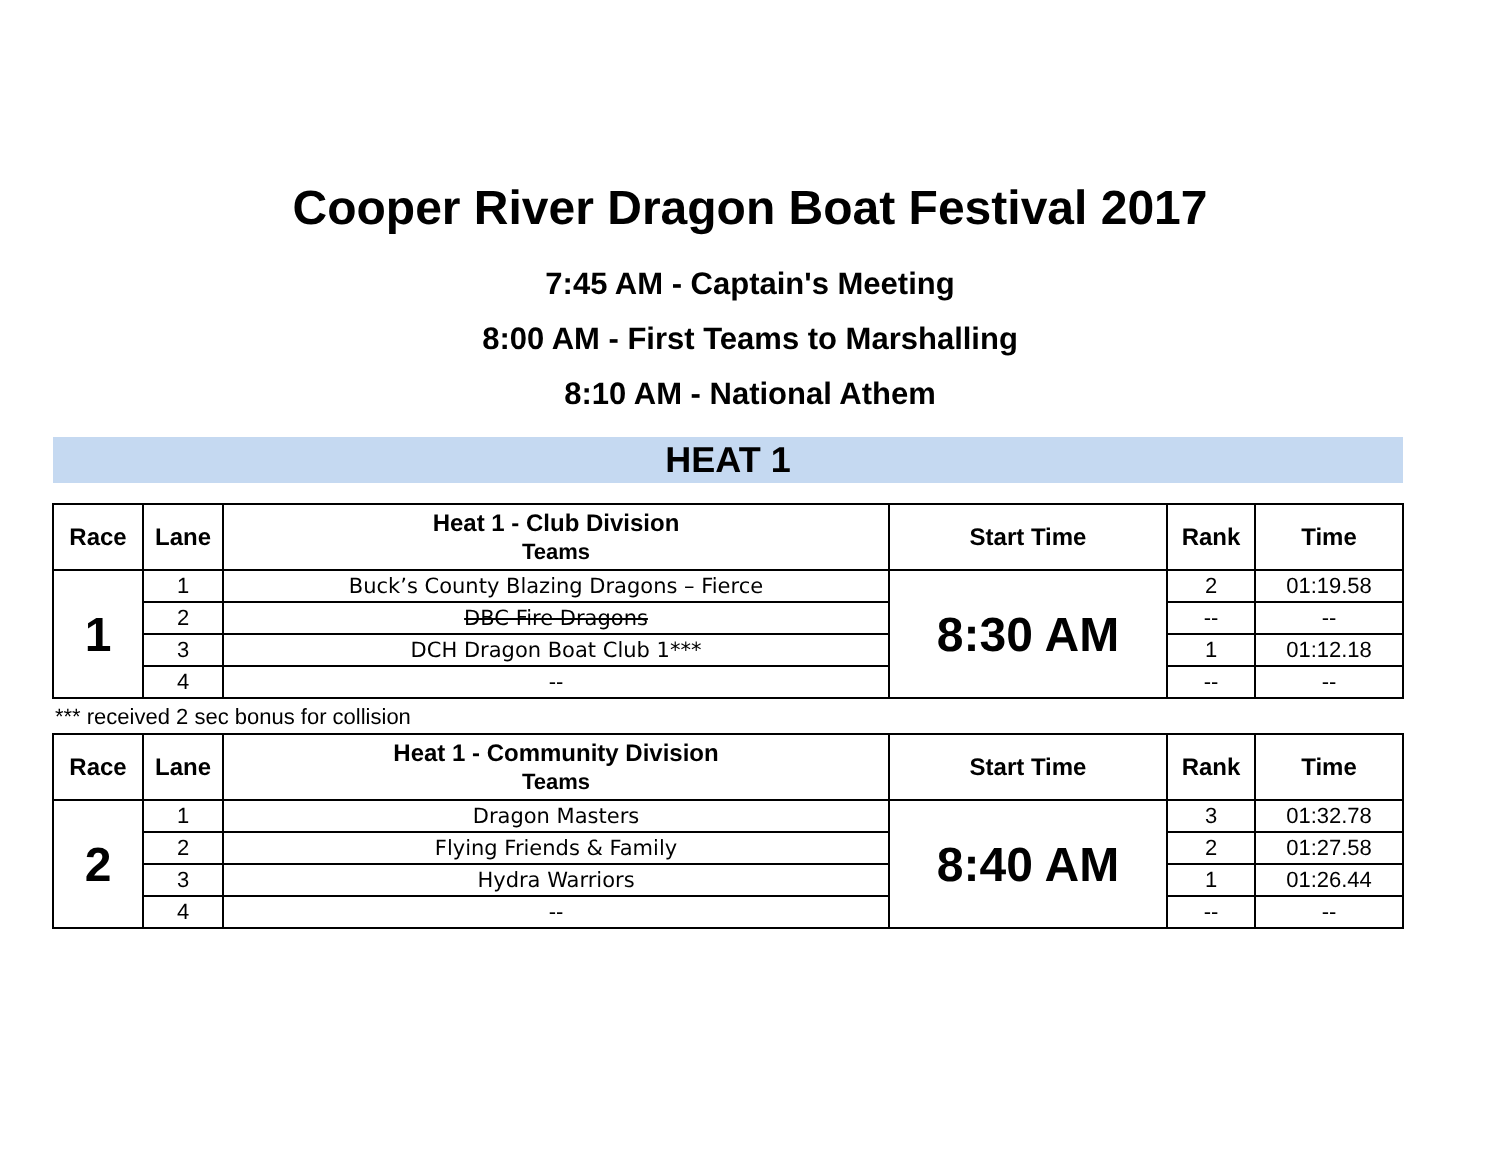Cooper River Dragon Boat Festival 2017
7:45 AM - Captain's Meeting
8:00 AM - First Teams to Marshalling
8:10 AM - National Athem
HEAT 1
| Race | Lane | Heat 1 - Club Division Teams | Start Time | Rank | Time |
| --- | --- | --- | --- | --- | --- |
| 1 | 1 | Buck’s County Blazing Dragons – Fierce | 8:30 AM | 2 | 01:19.58 |
| | 2 | DBC Fire Dragons | | -- | -- |
| | 3 | DCH Dragon Boat Club 1*** | | 1 | 01:12.18 |
| | 4 | -- | | -- | -- |
*** received 2 sec bonus for collision
| Race | Lane | Heat 1 - Community Division Teams | Start Time | Rank | Time |
| --- | --- | --- | --- | --- | --- |
| 2 | 1 | Dragon Masters | 8:40 AM | 3 | 01:32.78 |
| | 2 | Flying Friends & Family | | 2 | 01:27.58 |
| | 3 | Hydra Warriors | | 1 | 01:26.44 |
| | 4 | -- | | -- | -- |